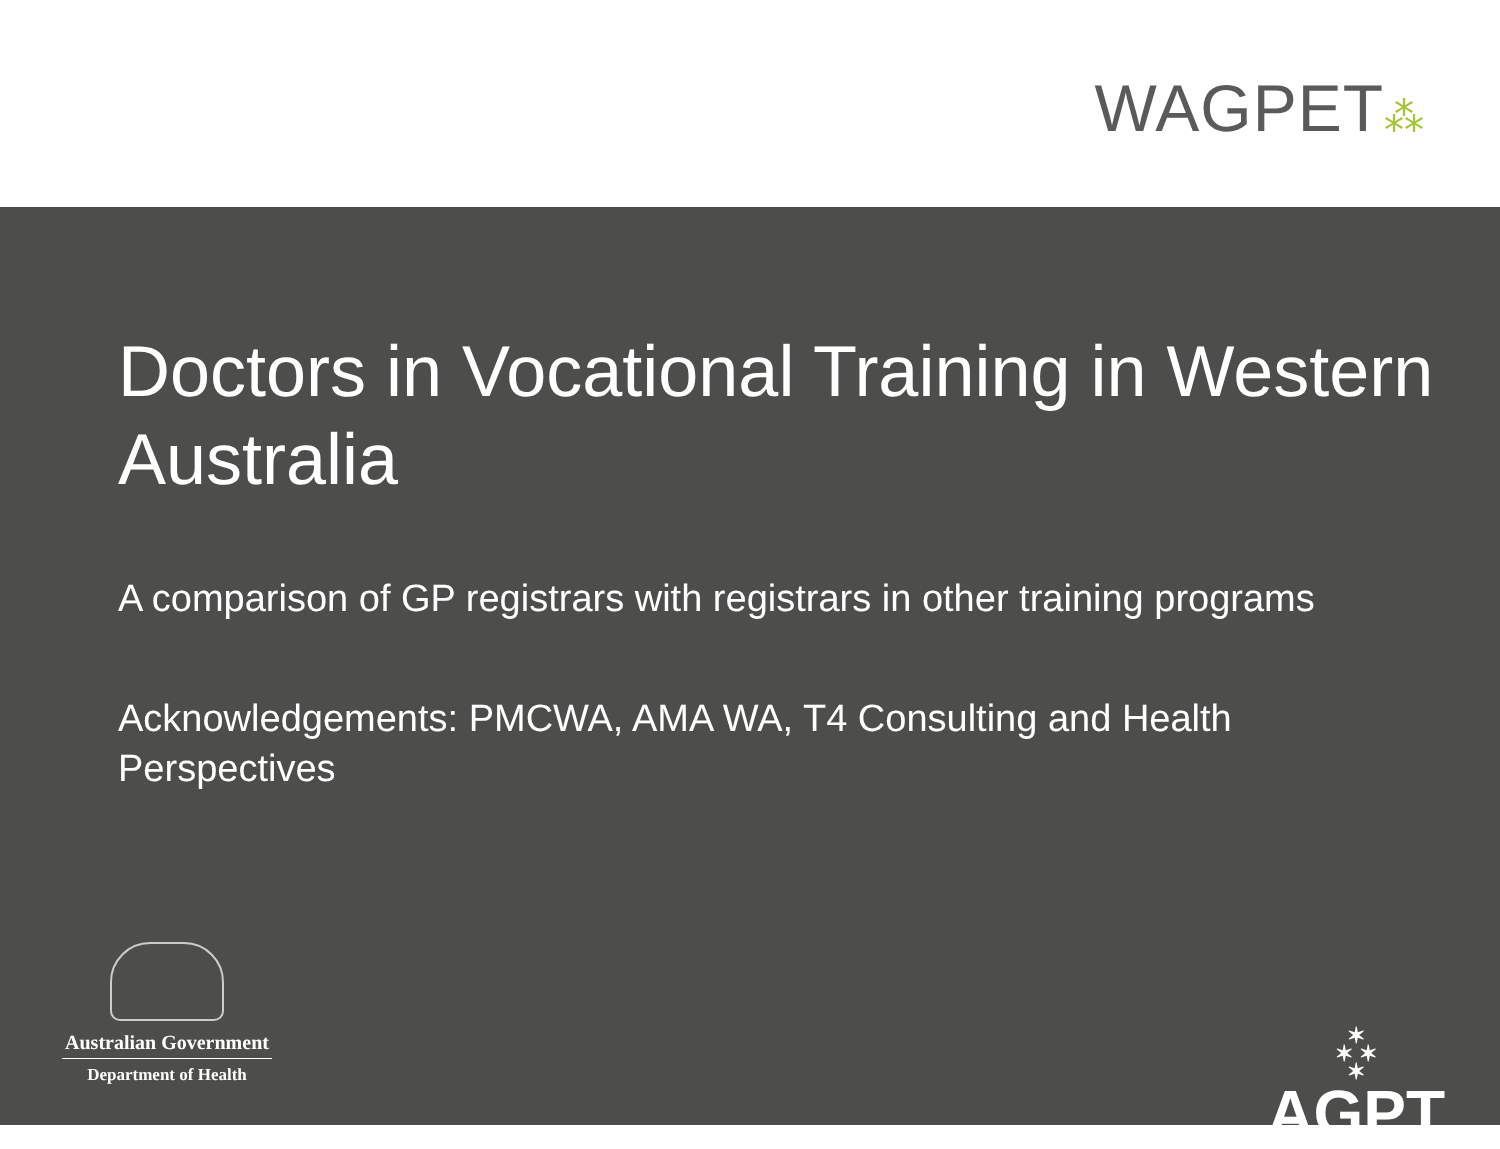WAGPET⁂
Doctors in Vocational Training in Western Australia
A comparison of GP registrars with registrars in other training programs
Acknowledgements: PMCWA, AMA WA, T4 Consulting and Health Perspectives
Australian Government
Department of Health
✶
✶ ✶
✶
AGPT